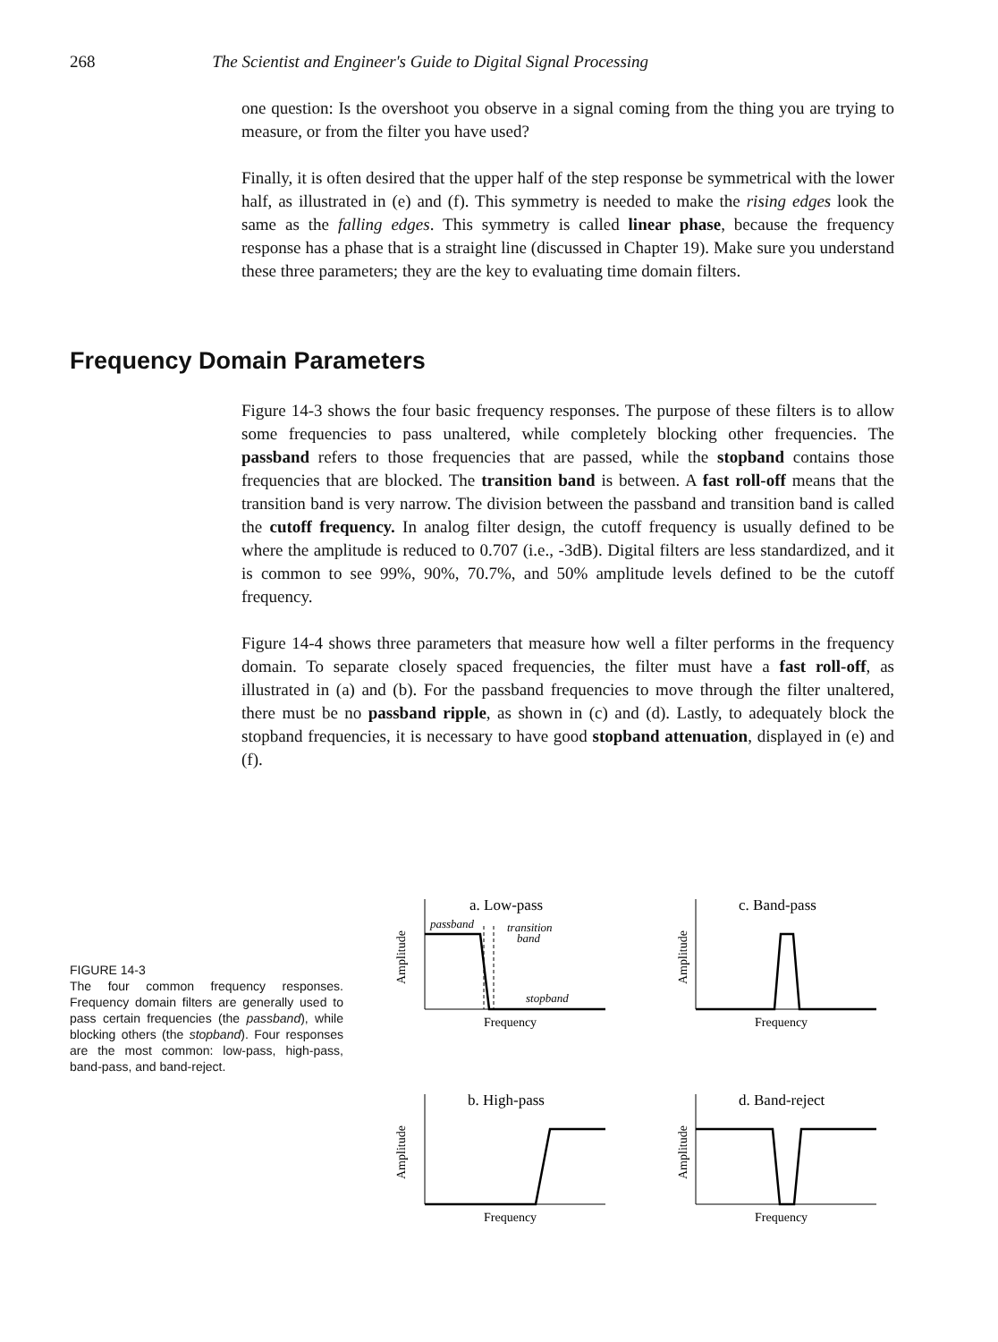268 The Scientist and Engineer's Guide to Digital Signal Processing
one question: Is the overshoot you observe in a signal coming from the thing you are trying to measure, or from the filter you have used?
Finally, it is often desired that the upper half of the step response be symmetrical with the lower half, as illustrated in (e) and (f). This symmetry is needed to make the rising edges look the same as the falling edges. This symmetry is called linear phase, because the frequency response has a phase that is a straight line (discussed in Chapter 19). Make sure you understand these three parameters; they are the key to evaluating time domain filters.
Frequency Domain Parameters
Figure 14-3 shows the four basic frequency responses. The purpose of these filters is to allow some frequencies to pass unaltered, while completely blocking other frequencies. The passband refers to those frequencies that are passed, while the stopband contains those frequencies that are blocked. The transition band is between. A fast roll-off means that the transition band is very narrow. The division between the passband and transition band is called the cutoff frequency. In analog filter design, the cutoff frequency is usually defined to be where the amplitude is reduced to 0.707 (i.e., -3dB). Digital filters are less standardized, and it is common to see 99%, 90%, 70.7%, and 50% amplitude levels defined to be the cutoff frequency.
Figure 14-4 shows three parameters that measure how well a filter performs in the frequency domain. To separate closely spaced frequencies, the filter must have a fast roll-off, as illustrated in (a) and (b). For the passband frequencies to move through the filter unaltered, there must be no passband ripple, as shown in (c) and (d). Lastly, to adequately block the stopband frequencies, it is necessary to have good stopband attenuation, displayed in (e) and (f).
FIGURE 14-3
The four common frequency responses. Frequency domain filters are generally used to pass certain frequencies (the passband), while blocking others (the stopband). Four responses are the most common: low-pass, high-pass, band-pass, and band-reject.
a. Low-pass
c. Band-pass
b. High-pass
d. Band-reject
Frequency
Frequency
Frequency
Frequency
Amplitude
Amplitude
Amplitude
Amplitude
passband
transition
band
stopband